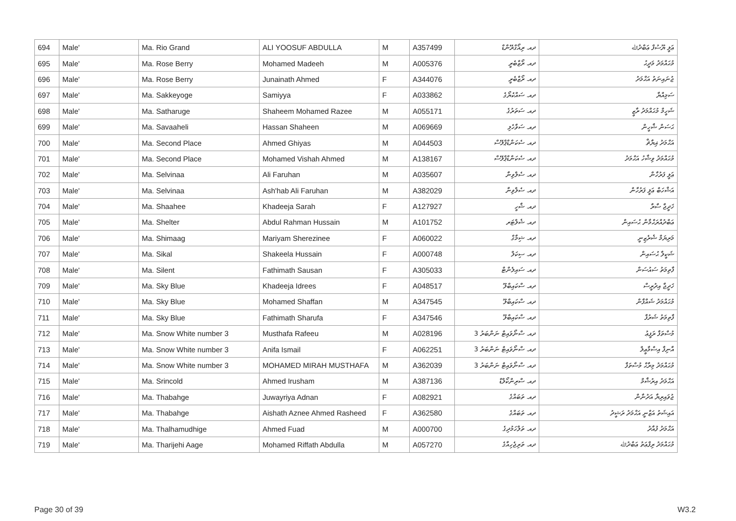| 694 | Male' | Ma. Rio Grand | ALI YOOSUF ABDULLA | M | A357499 | ދއ. ރިއޯގްރޭންޑް | ޢަލީ ޔޫސުފް ޢަބްދުﷲ |
| 695 | Male' | Ma. Rose Berry | Mohamed Madeeh | M | A005376 | ދއ. ރޯޒްބެރީ | މުޙައްމަދު މަދީޙު |
| 696 | Male' | Ma. Rose Berry | Junainath Ahmed | F | A344076 | ދއ. ރޯޒްބެރީ | ޖުނައިނަތު އަޙްމަދު |
| 697 | Male' | Ma. Sakkeyoge | Samiyya | F | A033862 | ދއ. ސައްކެޔޯގެ | ސަމިއްޔާ |
| 698 | Male' | Ma. Satharuge | Shaheem Mohamed Razee | M | A055171 | ދއ. ސަތަރުގެ | ޝަހީމް މުޙައްމަދު ރާޒީ |
| 699 | Male' | Ma. Savaaheli | Hassan Shaheen | M | A069669 | ދއ. ސަވާހެލި | ޙަސަން ޝާހީން |
| 700 | Male' | Ma. Second Place | Ahmed Ghiyas | M | A044503 | ދއ. ސެކަންޑްޕްލޭސް | އަޙްމަދު ޣިޔާޘް |
| 701 | Male' | Ma. Second Place | Mohamed Vishah Ahmed | M | A138167 | ދއ. ސެކަންޑްޕްލޭސް | މުޙައްމަދު ވިޝާހު އަޙްމަދު |
| 702 | Male' | Ma. Selvinaa | Ali Faruhan | M | A035607 | ދއ. ސެލްވިނާ | ޢަލީ ފަރުހާން |
| 703 | Male' | Ma. Selvinaa | Ash'hab Ali Faruhan | M | A382029 | ދއ. ސެލްވިނާ | އަޝްހަބް ޢަލީ ފަރުހާން |
| 704 | Male' | Ma. Shaahee | Khadeeja Sarah | F | A127927 | ދއ. ޝާހީ | ޚަދީޖާ ސާރާ |
| 705 | Male' | Ma. Shelter | Abdul Rahman Hussain | M | A101752 | ދއ. ޝެލްޓަރ | ޢަބްދުއްރަޙްމާން ޙުސައިން |
| 706 | Male' | Ma. Shimaag | Mariyam Sherezinee | F | A060022 | ދއ. ޝިމާގް | މަރިޔަމް ޝެރެޒިނީ |
| 707 | Male' | Ma. Sikal | Shakeela Hussain | F | A000748 | ދއ. ސިކަލް | ޝަކީލާ ޙުސައިން |
| 708 | Male' | Ma. Silent | Fathimath Sausan | F | A305033 | ދއ. ސައިލެންޓް | ފާތިމަތު ސައުސަން |
| 709 | Male' | Ma. Sky Blue | Khadeeja Idrees | F | A048517 | ދއ. ސްކައިބްލޫ | ޚަދީޖާ އިދުރީސް |
| 710 | Male' | Ma. Sky Blue | Mohamed Shaffan | M | A347545 | ދއ. ސްކައިބްލޫ | މުޙައްމަދު ޝައްފާން |
| 711 | Male' | Ma. Sky Blue | Fathimath Sharufa | F | A347546 | ދއ. ސްކައިބްލޫ | ފާތިމަތު ޝަރުފާ |
| 712 | Male' | Ma. Snow White number 3 | Musthafa Rafeeu | M | A028196 | ދއ. ސްނޯވައިޓް ނަންބަރު 3 | މުސްތަފާ ރަފީޢު |
| 713 | Male' | Ma. Snow White number 3 | Anifa Ismail | F | A062251 | ދއ. ސްނޯވައިޓް ނަންބަރު 3 | އާނިފާ އިސްމާޢީލް |
| 714 | Male' | Ma. Snow White number 3 | MOHAMED MIRAH MUSTHAFA | M | A362039 | ދއ. ސްނޯވައިޓް ނަންބަރު 3 | މުޙައްމަދު މިރާޙް މުސްތަފާ |
| 715 | Male' | Ma. Srincold | Ahmed Irusham | M | A387136 | ދއ. ސްރިންކޯލްޑް | އަޙްމަދު އިރުޝާމް |
| 716 | Male' | Ma. Thabahge | Juwayriya Adnan | F | A082921 | ދއ. ތަބައްގެ | ޖުވައިރިޔާ އަދުނާން |
| 717 | Male' | Ma. Thabahge | Aishath Aznee Ahmed Rasheed | F | A362580 | ދއ. ތަބައްގެ | އައިޝަތު އަޒްނީ އަޙްމަދު ރަޝީދު |
| 718 | Male' | Ma. Thalhamudhige | Ahmed Fuad | M | A000700 | ދއ. ތަލްހަމުދިގެ | އަޙްމަދު ފުއާދު |
| 719 | Male' | Ma. Tharijehi Aage | Mohamed Riffath Abdulla | M | A057270 | ދއ. ތަރިޖެހިއާގެ | މުޙައްމަދު ރިފްޢަތު ޢަބްދުﷲ |
Page 30 of 39 W3.2